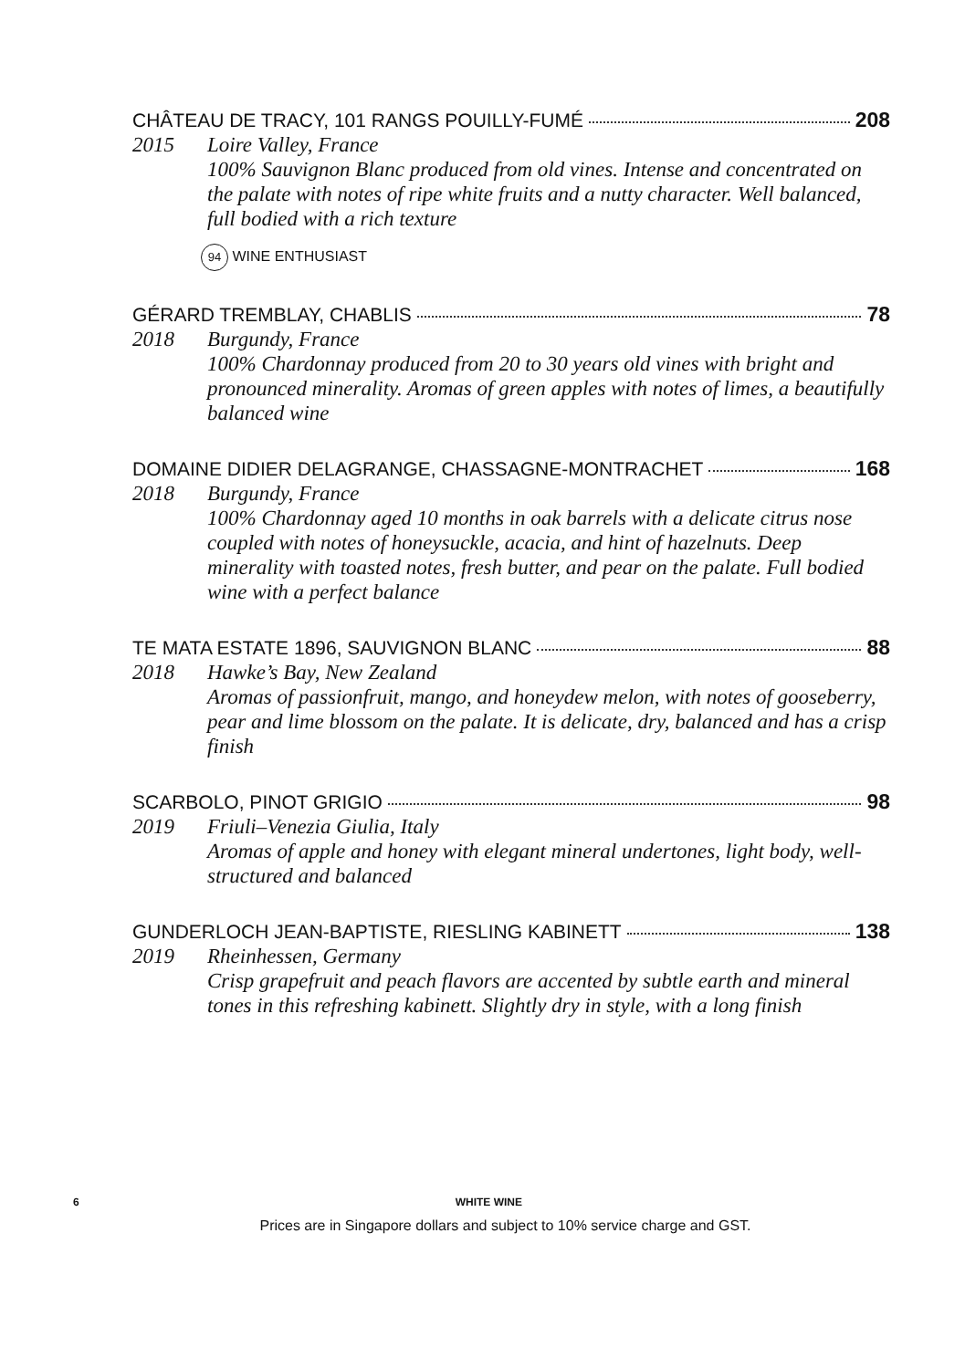CHÂTEAU DE TRACY, 101 RANGS POUILLY-FUMÉ 208
2015 Loire Valley, France
100% Sauvignon Blanc produced from old vines. Intense and concentrated on the palate with notes of ripe white fruits and a nutty character. Well balanced, full bodied with a rich texture
94 WINE ENTHUSIAST
GÉRARD TREMBLAY, CHABLIS 78
2018 Burgundy, France
100% Chardonnay produced from 20 to 30 years old vines with bright and pronounced minerality. Aromas of green apples with notes of limes, a beautifully balanced wine
DOMAINE DIDIER DELAGRANGE, CHASSAGNE-MONTRACHET 168
2018 Burgundy, France
100% Chardonnay aged 10 months in oak barrels with a delicate citrus nose coupled with notes of honeysuckle, acacia, and hint of hazelnuts. Deep minerality with toasted notes, fresh butter, and pear on the palate. Full bodied wine with a perfect balance
TE MATA ESTATE 1896, SAUVIGNON BLANC 88
2018 Hawke’s Bay, New Zealand
Aromas of passionfruit, mango, and honeydew melon, with notes of gooseberry, pear and lime blossom on the palate. It is delicate, dry, balanced and has a crisp finish
SCARBOLO, PINOT GRIGIO 98
2019 Friuli–Venezia Giulia, Italy
Aromas of apple and honey with elegant mineral undertones, light body, well-structured and balanced
GUNDERLOCH JEAN-BAPTISTE, RIESLING KABINETT 138
2019 Rheinhessen, Germany
Crisp grapefruit and peach flavors are accented by subtle earth and mineral tones in this refreshing kabinett. Slightly dry in style, with a long finish
6 WHITE WINE
Prices are in Singapore dollars and subject to 10% service charge and GST.